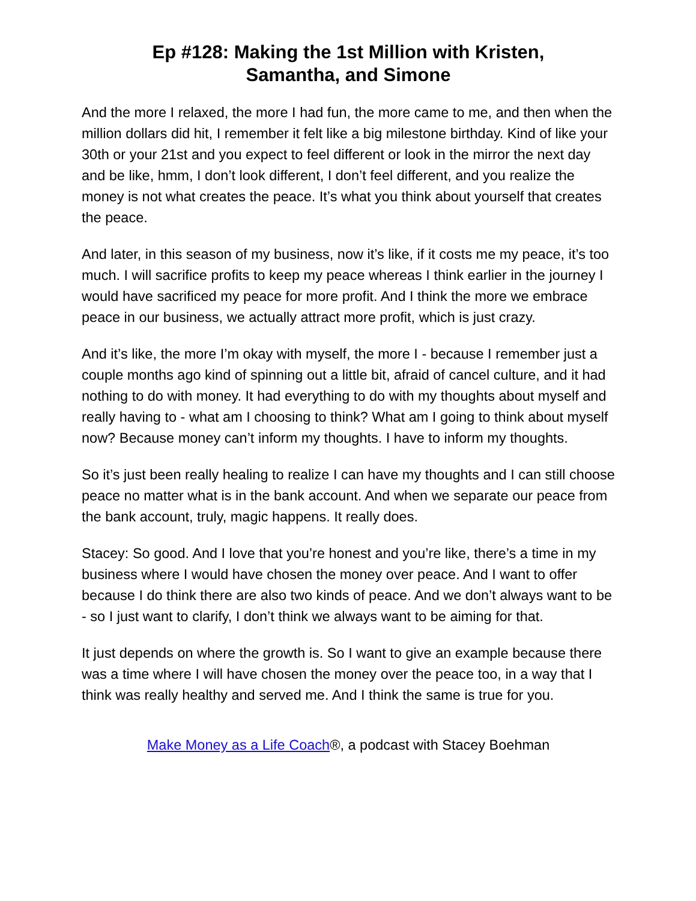Ep #128: Making the 1st Million with Kristen,
Samantha, and Simone
And the more I relaxed, the more I had fun, the more came to me, and then when the million dollars did hit, I remember it felt like a big milestone birthday. Kind of like your 30th or your 21st and you expect to feel different or look in the mirror the next day and be like, hmm, I don’t look different, I don’t feel different, and you realize the money is not what creates the peace. It’s what you think about yourself that creates the peace.
And later, in this season of my business, now it’s like, if it costs me my peace, it’s too much. I will sacrifice profits to keep my peace whereas I think earlier in the journey I would have sacrificed my peace for more profit. And I think the more we embrace peace in our business, we actually attract more profit, which is just crazy.
And it’s like, the more I’m okay with myself, the more I - because I remember just a couple months ago kind of spinning out a little bit, afraid of cancel culture, and it had nothing to do with money. It had everything to do with my thoughts about myself and really having to - what am I choosing to think? What am I going to think about myself now? Because money can’t inform my thoughts. I have to inform my thoughts.
So it’s just been really healing to realize I can have my thoughts and I can still choose peace no matter what is in the bank account. And when we separate our peace from the bank account, truly, magic happens. It really does.
Stacey: So good. And I love that you’re honest and you’re like, there’s a time in my business where I would have chosen the money over peace. And I want to offer because I do think there are also two kinds of peace. And we don’t always want to be - so I just want to clarify, I don’t think we always want to be aiming for that.
It just depends on where the growth is. So I want to give an example because there was a time where I will have chosen the money over the peace too, in a way that I think was really healthy and served me. And I think the same is true for you.
Make Money as a Life Coach®, a podcast with Stacey Boehman